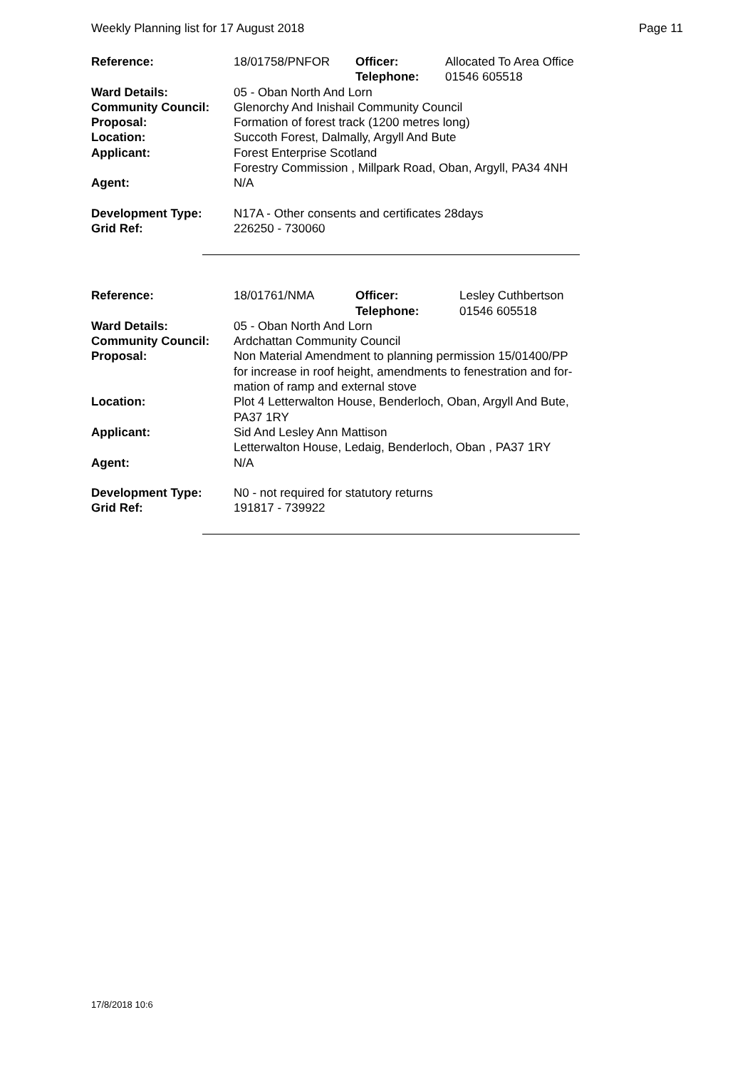Weekly Planning list for 17 August 2018 Page 11
| Reference: | 18/01758/PNFOR | Officer: Telephone: | Allocated To Area Office 01546 605518 |
| Ward Details: | 05 - Oban North And Lorn | | |
| Community Council: | Glenorchy And Inishail Community Council | | |
| Proposal: | Formation of forest track (1200 metres long) | | |
| Location: | Succoth Forest, Dalmally, Argyll And Bute | | |
| Applicant: | Forest Enterprise Scotland Forestry Commission , Millpark Road, Oban, Argyll, PA34 4NH | | |
| Agent: | N/A | | |
| Development Type: | N17A - Other consents and certificates 28days | | |
| Grid Ref: | 226250 - 730060 | | |
| Reference: | 18/01761/NMA | Officer: Telephone: | Lesley Cuthbertson 01546 605518 |
| Ward Details: | 05 - Oban North And Lorn | | |
| Community Council: | Ardchattan Community Council | | |
| Proposal: | Non Material Amendment to planning permission 15/01400/PP for increase in roof height, amendments to fenestration and for- mation of ramp and external stove | | |
| Location: | Plot 4 Letterwalton House, Benderloch, Oban, Argyll And Bute, PA37 1RY | | |
| Applicant: | Sid And Lesley Ann Mattison Letterwalton House, Ledaig, Benderloch, Oban , PA37 1RY | | |
| Agent: | N/A | | |
| Development Type: | N0 - not required for statutory returns | | |
| Grid Ref: | 191817 - 739922 | | |
17/8/2018 10:6